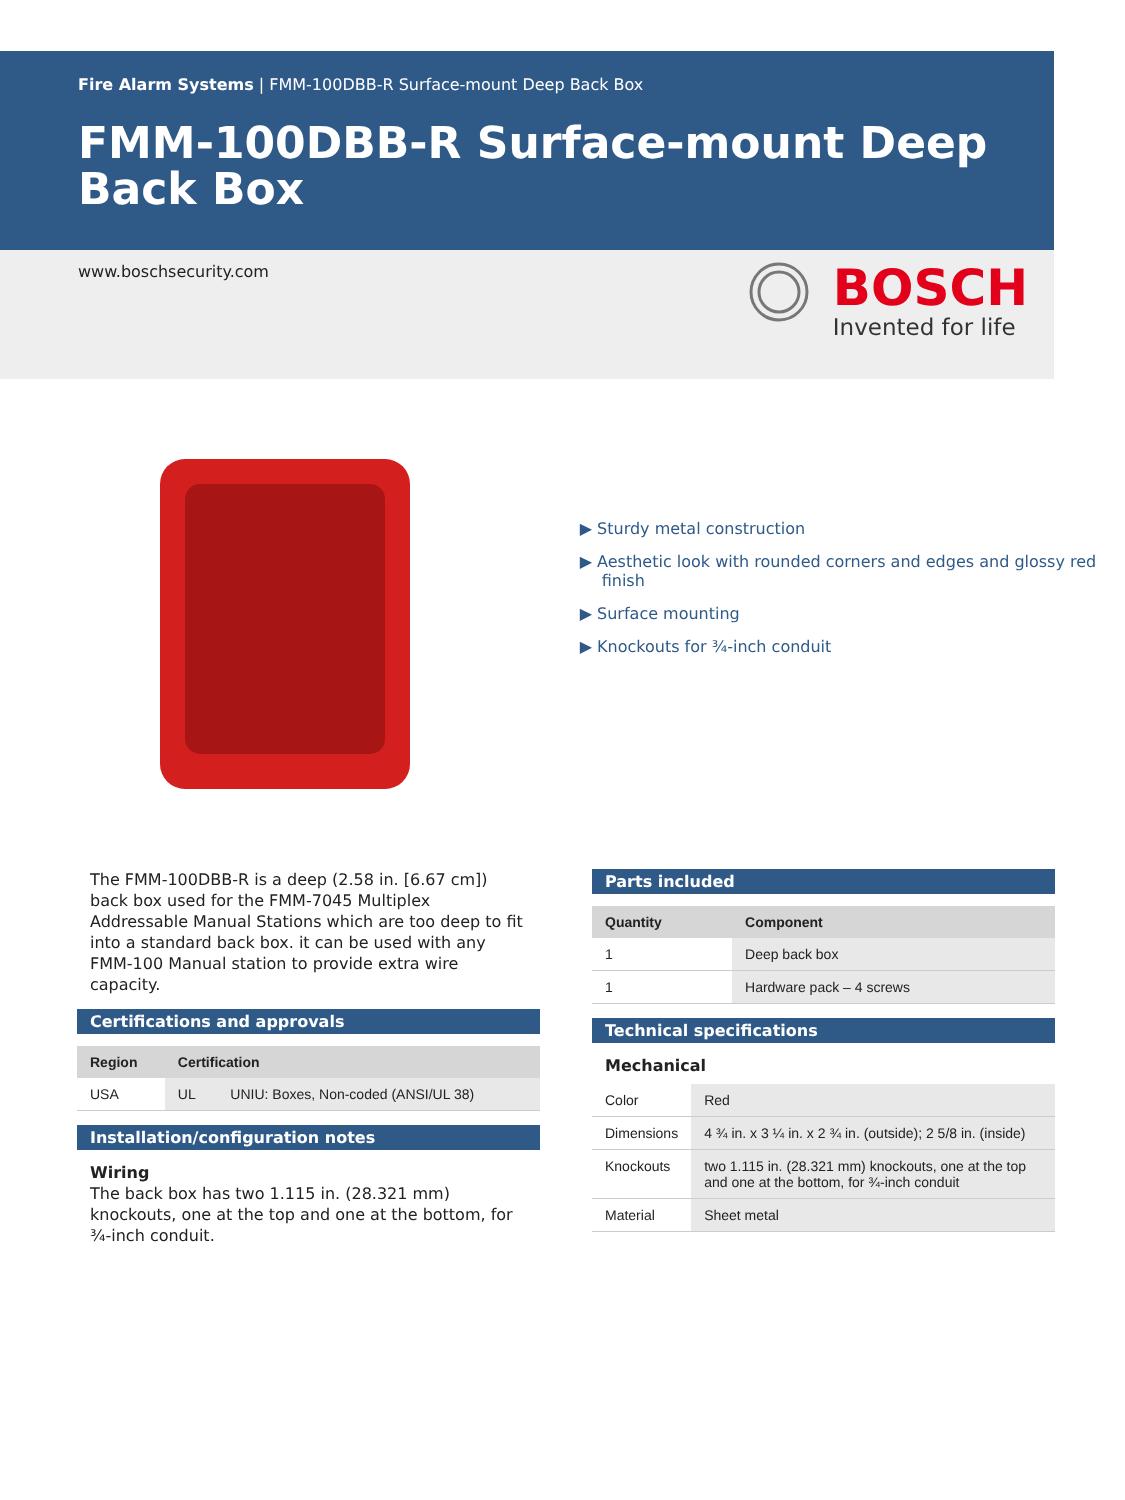Fire Alarm Systems | FMM-100DBB-R Surface-mount Deep Back Box
FMM-100DBB-R Surface-mount Deep Back Box
www.boschsecurity.com
BOSCH
Invented for life
▶ Sturdy metal construction
▶ Aesthetic look with rounded corners and edges and glossy red finish
▶ Surface mounting
▶ Knockouts for ¾-inch conduit
The FMM-100DBB-R is a deep (2.58 in. [6.67 cm]) back box used for the FMM-7045 Multiplex Addressable Manual Stations which are too deep to fit into a standard back box. it can be used with any FMM-100 Manual station to provide extra wire capacity.
Certifications and approvals
| Region | Certification | |
| --- | --- | --- |
| USA | UL | UNIU: Boxes, Non-coded (ANSI/UL 38) |
Installation/configuration notes
Wiring
The back box has two 1.115 in. (28.321 mm) knockouts, one at the top and one at the bottom, for ¾-inch conduit.
Parts included
| Quantity | Component |
| --- | --- |
| 1 | Deep back box |
| 1 | Hardware pack – 4 screws |
Technical specifications
Mechanical
| Color | Red |
| Dimensions | 4 ¾ in. x 3 ¼ in. x 2 ¾ in. (outside); 2 5/8 in. (inside) |
| Knockouts | two 1.115 in. (28.321 mm) knockouts, one at the top and one at the bottom, for ¾-inch conduit |
| Material | Sheet metal |